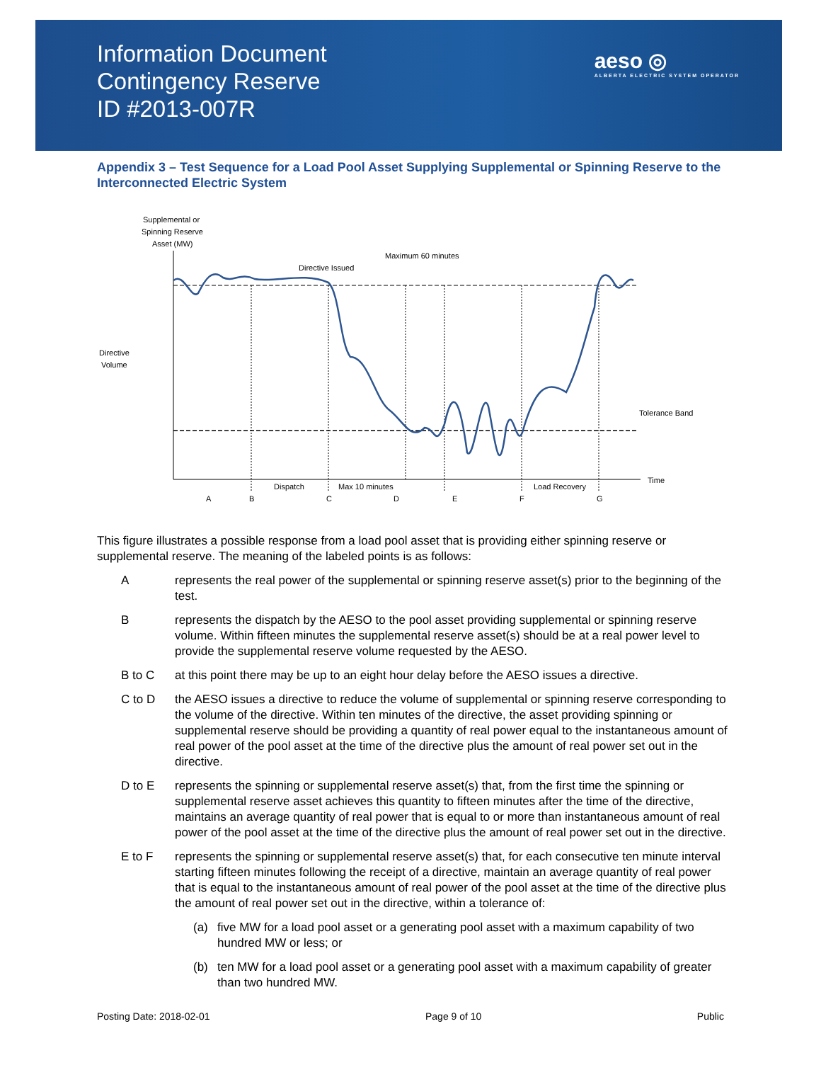Information Document
Contingency Reserve
ID #2013-007R
aeso ◎
ALBERTA ELECTRIC SYSTEM OPERATOR
Appendix 3 – Test Sequence for a Load Pool Asset Supplying Supplemental or Spinning Reserve to the Interconnected Electric System
Supplemental or
Spinning Reserve
Asset (MW)
Maximum 60 minutes
Directive Issued
Directive
Volume
Tolerance Band
Time
Dispatch
Max 10 minutes
Load Recovery
A
B
C
D
E
F
G
This figure illustrates a possible response from a load pool asset that is providing either spinning reserve or supplemental reserve. The meaning of the labeled points is as follows:
Arepresents the real power of the supplemental or spinning reserve asset(s) prior to the beginning of the test.
Brepresents the dispatch by the AESO to the pool asset providing supplemental or spinning reserve volume. Within fifteen minutes the supplemental reserve asset(s) should be at a real power level to provide the supplemental reserve volume requested by the AESO.
B to C at this point there may be up to an eight hour delay before the AESO issues a directive.
C to D the AESO issues a directive to reduce the volume of supplemental or spinning reserve corresponding to the volume of the directive. Within ten minutes of the directive, the asset providing spinning or supplemental reserve should be providing a quantity of real power equal to the instantaneous amount of real power of the pool asset at the time of the directive plus the amount of real power set out in the directive.
D to E represents the spinning or supplemental reserve asset(s) that, from the first time the spinning or supplemental reserve asset achieves this quantity to fifteen minutes after the time of the directive, maintains an average quantity of real power that is equal to or more than instantaneous amount of real power of the pool asset at the time of the directive plus the amount of real power set out in the directive.
E to F represents the spinning or supplemental reserve asset(s) that, for each consecutive ten minute interval starting fifteen minutes following the receipt of a directive, maintain an average quantity of real power that is equal to the instantaneous amount of real power of the pool asset at the time of the directive plus the amount of real power set out in the directive, within a tolerance of:
(a) five MW for a load pool asset or a generating pool asset with a maximum capability of two hundred MW or less; or
(b) ten MW for a load pool asset or a generating pool asset with a maximum capability of greater than two hundred MW.
Posting Date: 2018-02-01 Page 9 of 10 Public